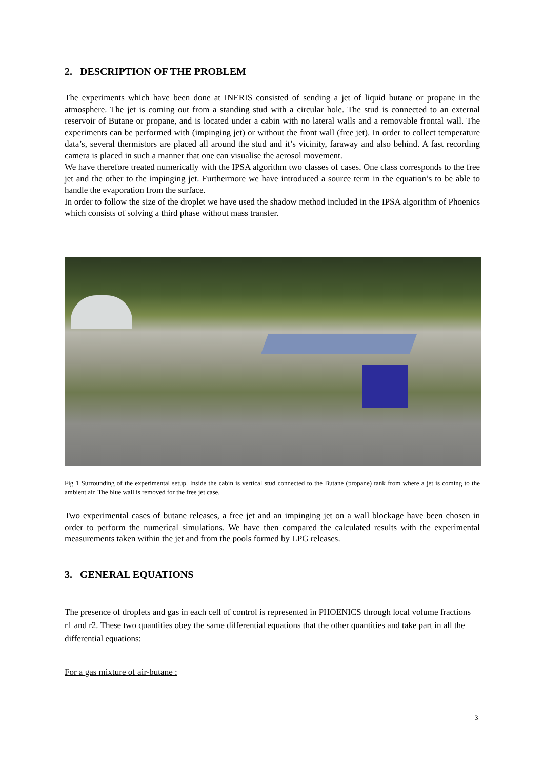2. DESCRIPTION OF THE PROBLEM
The experiments which have been done at INERIS consisted of sending a jet of liquid butane or propane in the atmosphere. The jet is coming out from a standing stud with a circular hole. The stud is connected to an external reservoir of Butane or propane, and is located under a cabin with no lateral walls and a removable frontal wall. The experiments can be performed with (impinging jet) or without the front wall (free jet). In order to collect temperature data’s, several thermistors are placed all around the stud and it’s vicinity, faraway and also behind. A fast recording camera is placed in such a manner that one can visualise the aerosol movement.
We have therefore treated numerically with the IPSA algorithm two classes of cases. One class corresponds to the free jet and the other to the impinging jet. Furthermore we have introduced a source term in the equation’s to be able to handle the evaporation from the surface.
In order to follow the size of the droplet we have used the shadow method included in the IPSA algorithm of Phoenics which consists of solving a third phase without mass transfer.
Fig 1 Surrounding of the experimental setup. Inside the cabin is vertical stud connected to the Butane (propane) tank from where a jet is coming to the ambient air. The blue wall is removed for the free jet case.
Two experimental cases of butane releases, a free jet and an impinging jet on a wall blockage have been chosen in order to perform the numerical simulations. We have then compared the calculated results with the experimental measurements taken within the jet and from the pools formed by LPG releases.
3. GENERAL EQUATIONS
The presence of droplets and gas in each cell of control is represented in PHOENICS through local volume fractions r1 and r2. These two quantities obey the same differential equations that the other quantities and take part in all the differential equations:
For a gas mixture of air-butane :
3